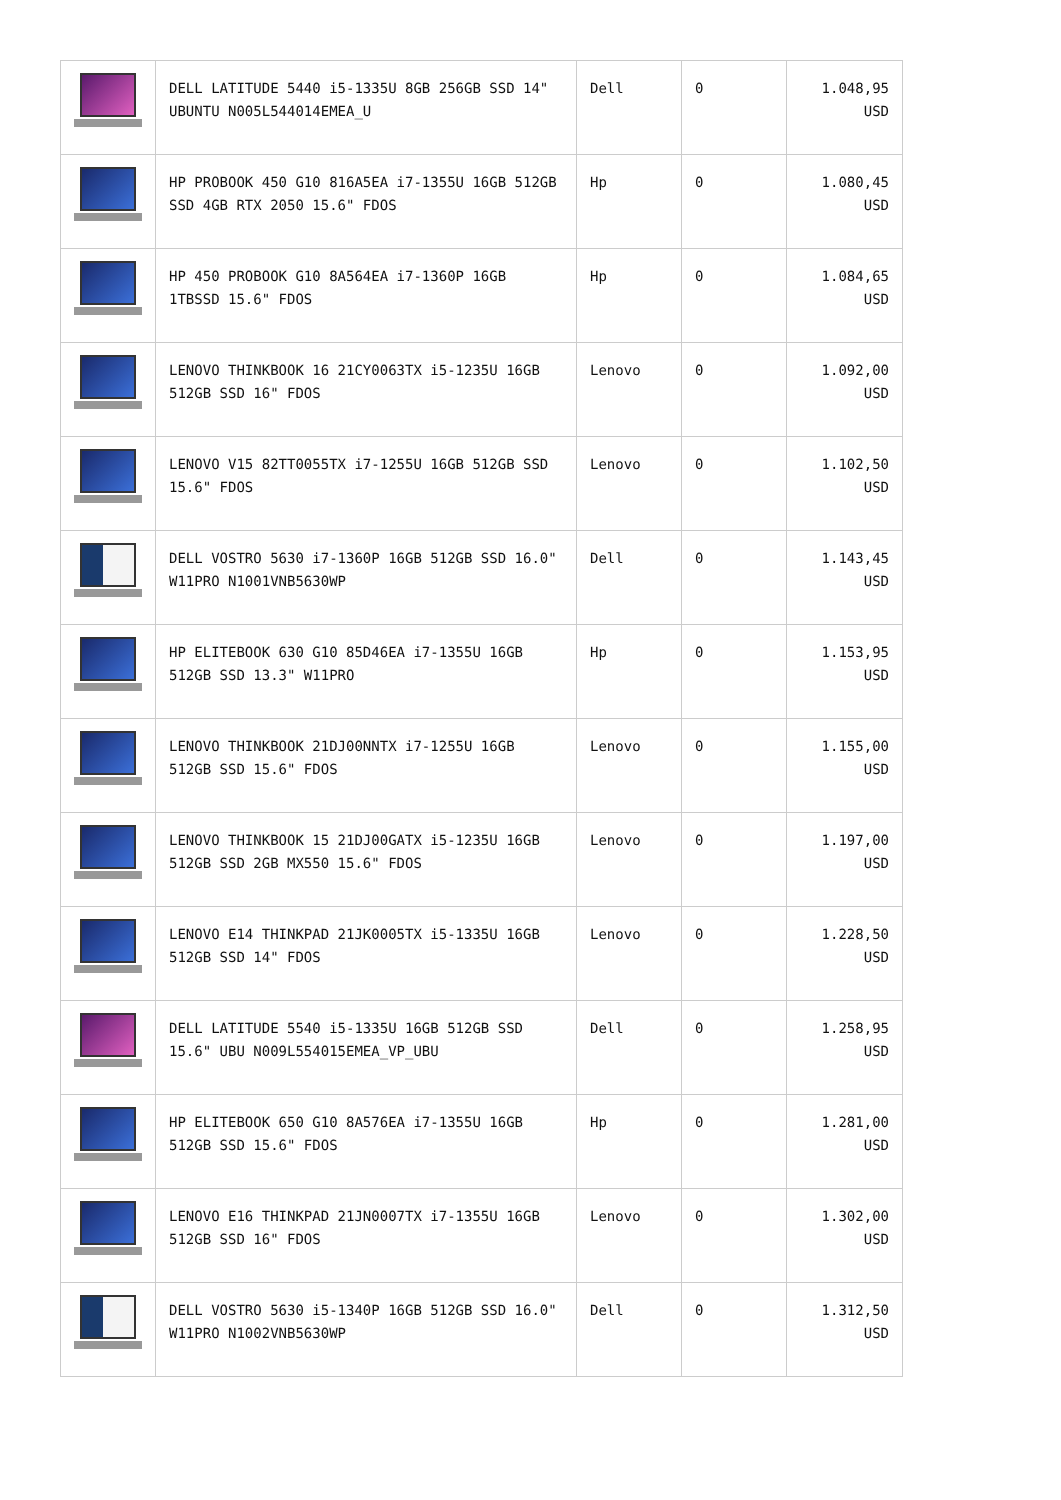| | DELL LATITUDE 5440 i5-1335U 8GB 256GB SSD 14" UBUNTU N005L544014EMEA_U | Dell | 0 | 1.048,95 USD |
| | HP PROBOOK 450 G10 816A5EA i7-1355U 16GB 512GB SSD 4GB RTX 2050 15.6" FDOS | Hp | 0 | 1.080,45 USD |
| | HP 450 PROBOOK G10 8A564EA i7-1360P 16GB 1TBSSD 15.6" FDOS | Hp | 0 | 1.084,65 USD |
| | LENOVO THINKBOOK 16 21CY0063TX i5-1235U 16GB 512GB SSD 16" FDOS | Lenovo | 0 | 1.092,00 USD |
| | LENOVO V15 82TT0055TX i7-1255U 16GB 512GB SSD 15.6" FDOS | Lenovo | 0 | 1.102,50 USD |
| | DELL VOSTRO 5630 i7-1360P 16GB 512GB SSD 16.0" W11PRO N1001VNB5630WP | Dell | 0 | 1.143,45 USD |
| | HP ELITEBOOK 630 G10 85D46EA i7-1355U 16GB 512GB SSD 13.3" W11PRO | Hp | 0 | 1.153,95 USD |
| | LENOVO THINKBOOK 21DJ00NNTX i7-1255U 16GB 512GB SSD 15.6" FDOS | Lenovo | 0 | 1.155,00 USD |
| | LENOVO THINKBOOK 15 21DJ00GATX i5-1235U 16GB 512GB SSD 2GB MX550 15.6" FDOS | Lenovo | 0 | 1.197,00 USD |
| | LENOVO E14 THINKPAD 21JK0005TX i5-1335U 16GB 512GB SSD 14" FDOS | Lenovo | 0 | 1.228,50 USD |
| | DELL LATITUDE 5540 i5-1335U 16GB 512GB SSD 15.6" UBU N009L554015EMEA_VP_UBU | Dell | 0 | 1.258,95 USD |
| | HP ELITEBOOK 650 G10 8A576EA i7-1355U 16GB 512GB SSD 15.6" FDOS | Hp | 0 | 1.281,00 USD |
| | LENOVO E16 THINKPAD 21JN0007TX i7-1355U 16GB 512GB SSD 16" FDOS | Lenovo | 0 | 1.302,00 USD |
| | DELL VOSTRO 5630 i5-1340P 16GB 512GB SSD 16.0" W11PRO N1002VNB5630WP | Dell | 0 | 1.312,50 USD |